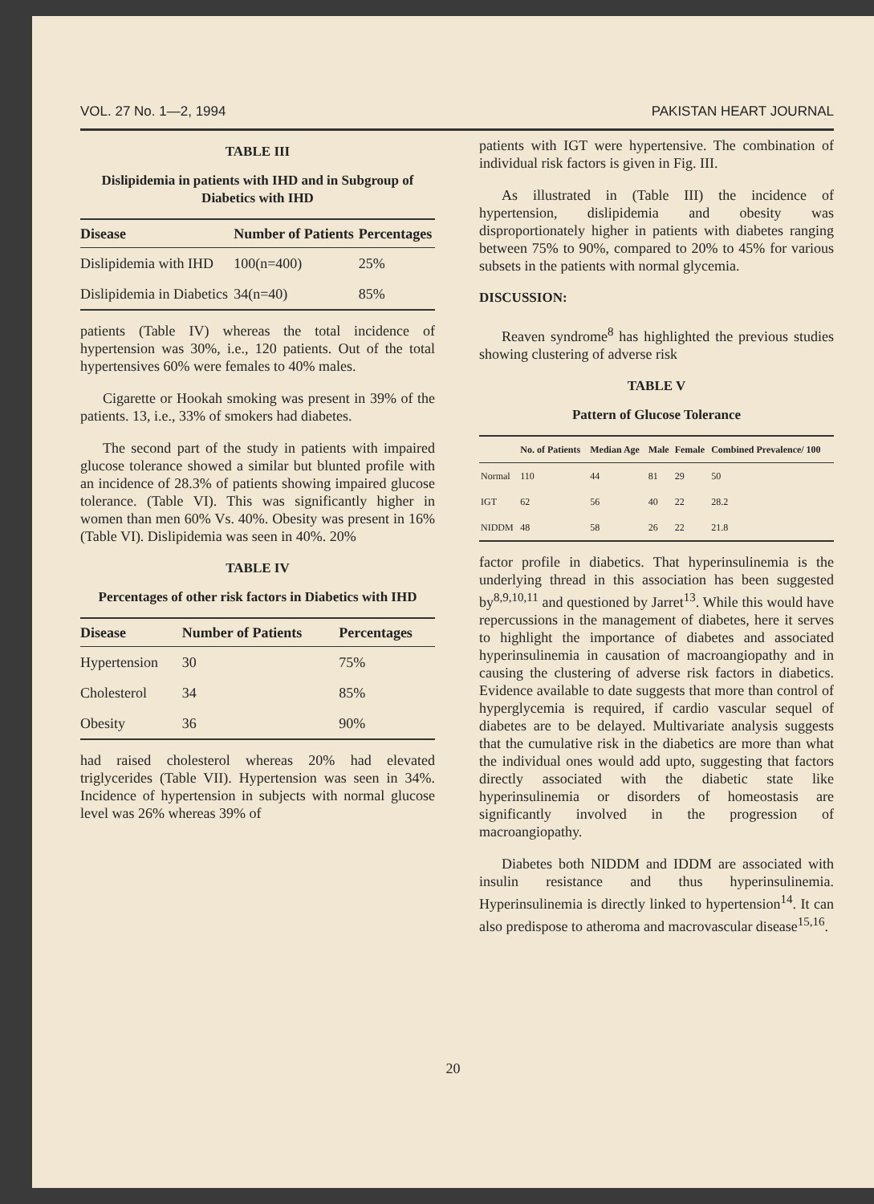VOL. 27 No. 1—2, 1994 PAKISTAN HEART JOURNAL
TABLE III
Dislipidemia in patients with IHD and in Subgroup of Diabetics with IHD
| Disease | Number of Patients | Percentages |
| --- | --- | --- |
| Dislipidemia with IHD | 100(n=400) | 25% |
| Dislipidemia in Diabetics | 34(n=40) | 85% |
patients (Table IV) whereas the total incidence of hypertension was 30%, i.e., 120 patients. Out of the total hypertensives 60% were females to 40% males.
Cigarette or Hookah smoking was present in 39% of the patients. 13, i.e., 33% of smokers had diabetes.
The second part of the study in patients with impaired glucose tolerance showed a similar but blunted profile with an incidence of 28.3% of patients showing impaired glucose tolerance. (Table VI). This was significantly higher in women than men 60% Vs. 40%. Obesity was present in 16% (Table VI). Dislipidemia was seen in 40%. 20%
TABLE IV
Percentages of other risk factors in Diabetics with IHD
| Disease | Number of Patients | Percentages |
| --- | --- | --- |
| Hypertension | 30 | 75% |
| Cholesterol | 34 | 85% |
| Obesity | 36 | 90% |
had raised cholesterol whereas 20% had elevated triglycerides (Table VII). Hypertension was seen in 34%. Incidence of hypertension in subjects with normal glucose level was 26% whereas 39% of
patients with IGT were hypertensive. The combination of individual risk factors is given in Fig. III.
As illustrated in (Table III) the incidence of hypertension, dislipidemia and obesity was disproportionately higher in patients with diabetes ranging between 75% to 90%, compared to 20% to 45% for various subsets in the patients with normal glycemia.
DISCUSSION:
Reaven syndrome<sup>8</sup> has highlighted the previous studies showing clustering of adverse risk
TABLE V
Pattern of Glucose Tolerance
| | No. of Patients | Median Age | Male | Female | Combined Prevalence/ 100 |
| --- | --- | --- | --- | --- | --- |
| Normal | 110 | 44 | 81 | 29 | 50 |
| IGT | 62 | 56 | 40 | 22 | 28.2 |
| NIDDM | 48 | 58 | 26 | 22 | 21.8 |
factor profile in diabetics. That hyperinsulinemia is the underlying thread in this association has been suggested by<sup>8,9,10,11</sup> and questioned by Jarret<sup>13</sup>. While this would have repercussions in the management of diabetes, here it serves to highlight the importance of diabetes and associated hyperinsulinemia in causation of macroangiopathy and in causing the clustering of adverse risk factors in diabetics. Evidence available to date suggests that more than control of hyperglycemia is required, if cardio vascular sequel of diabetes are to be delayed. Multivariate analysis suggests that the cumulative risk in the diabetics are more than what the individual ones would add upto, suggesting that factors directly associated with the diabetic state like hyperinsulinemia or disorders of homeostasis are significantly involved in the progression of macroangiopathy.
Diabetes both NIDDM and IDDM are associated with insulin resistance and thus hyperinsulinemia. Hyperinsulinemia is directly linked to hypertension<sup>14</sup>. It can also predispose to atheroma and macrovascular disease<sup>15,16</sup>.
20